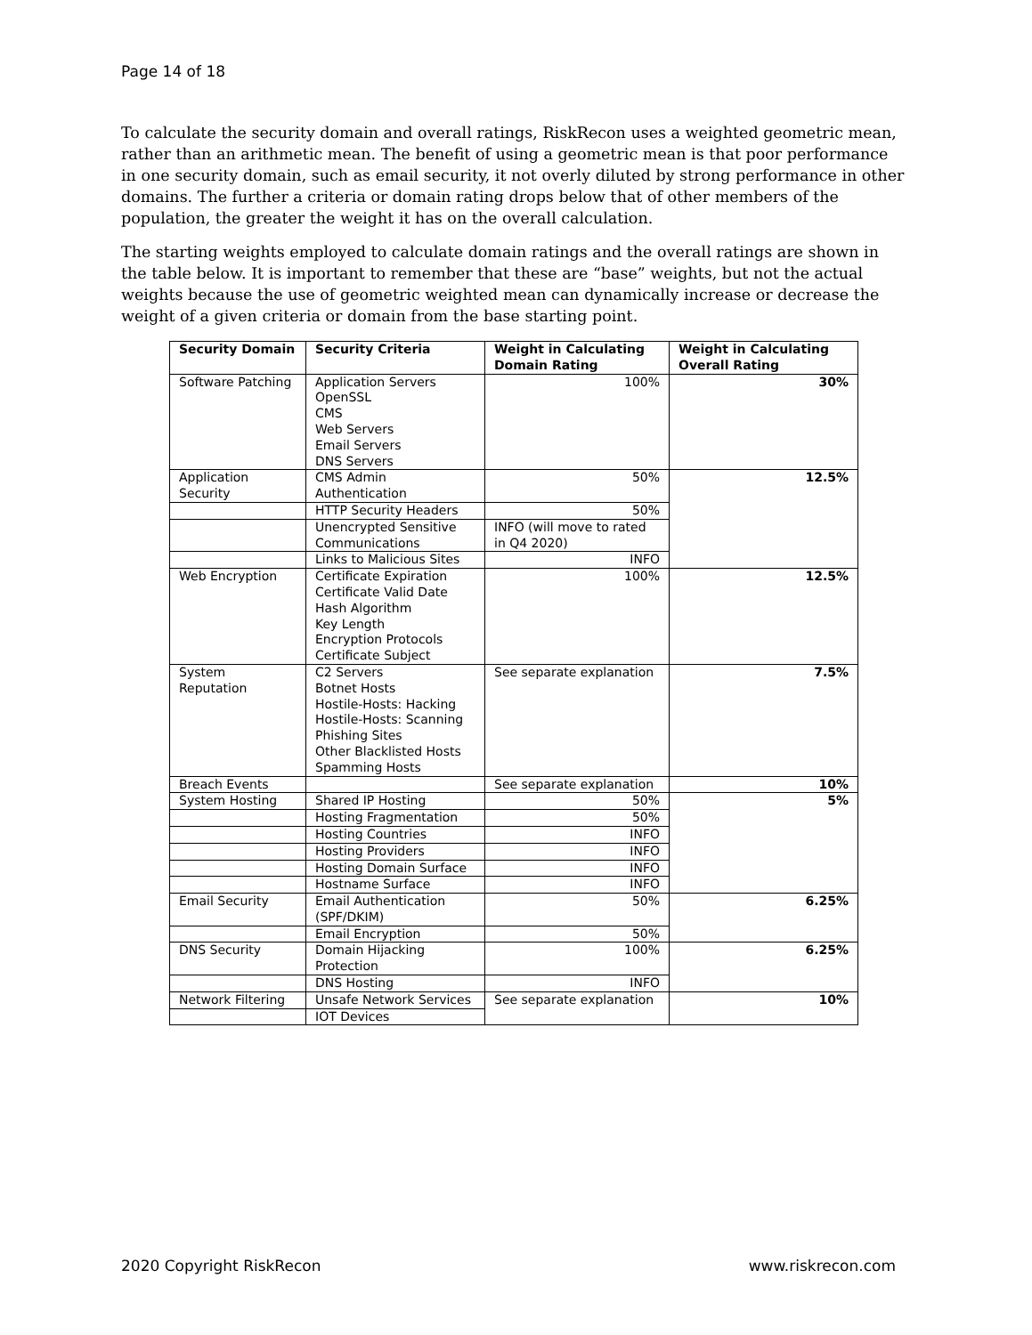Page 14 of 18
To calculate the security domain and overall ratings, RiskRecon uses a weighted geometric mean, rather than an arithmetic mean. The benefit of using a geometric mean is that poor performance in one security domain, such as email security, it not overly diluted by strong performance in other domains. The further a criteria or domain rating drops below that of other members of the population, the greater the weight it has on the overall calculation.
The starting weights employed to calculate domain ratings and the overall ratings are shown in the table below. It is important to remember that these are “base” weights, but not the actual weights because the use of geometric weighted mean can dynamically increase or decrease the weight of a given criteria or domain from the base starting point.
| Security Domain | Security Criteria | Weight in Calculating Domain Rating | Weight in Calculating Overall Rating |
| --- | --- | --- | --- |
| Software Patching | Application Servers OpenSSL CMS Web Servers Email Servers DNS Servers | 100% | 30% |
| Application Security | CMS Admin Authentication | 50% | 12.5% |
| | HTTP Security Headers | 50% | |
| | Unencrypted Sensitive Communications | INFO (will move to rated in Q4 2020) | |
| | Links to Malicious Sites | INFO | |
| Web Encryption | Certificate Expiration Certificate Valid Date Hash Algorithm Key Length Encryption Protocols Certificate Subject | 100% | 12.5% |
| System Reputation | C2 Servers Botnet Hosts Hostile-Hosts: Hacking Hostile-Hosts: Scanning Phishing Sites Other Blacklisted Hosts Spamming Hosts | See separate explanation | 7.5% |
| Breach Events | | See separate explanation | 10% |
| System Hosting | Shared IP Hosting | 50% | 5% |
| | Hosting Fragmentation | 50% | |
| | Hosting Countries | INFO | |
| | Hosting Providers | INFO | |
| | Hosting Domain Surface | INFO | |
| | Hostname Surface | INFO | |
| Email Security | Email Authentication (SPF/DKIM) | 50% | 6.25% |
| | Email Encryption | 50% | |
| DNS Security | Domain Hijacking Protection | 100% | 6.25% |
| | DNS Hosting | INFO | |
| Network Filtering | Unsafe Network Services | See separate explanation | 10% |
| | IOT Devices | | |
2020 Copyright RiskRecon www.riskrecon.com